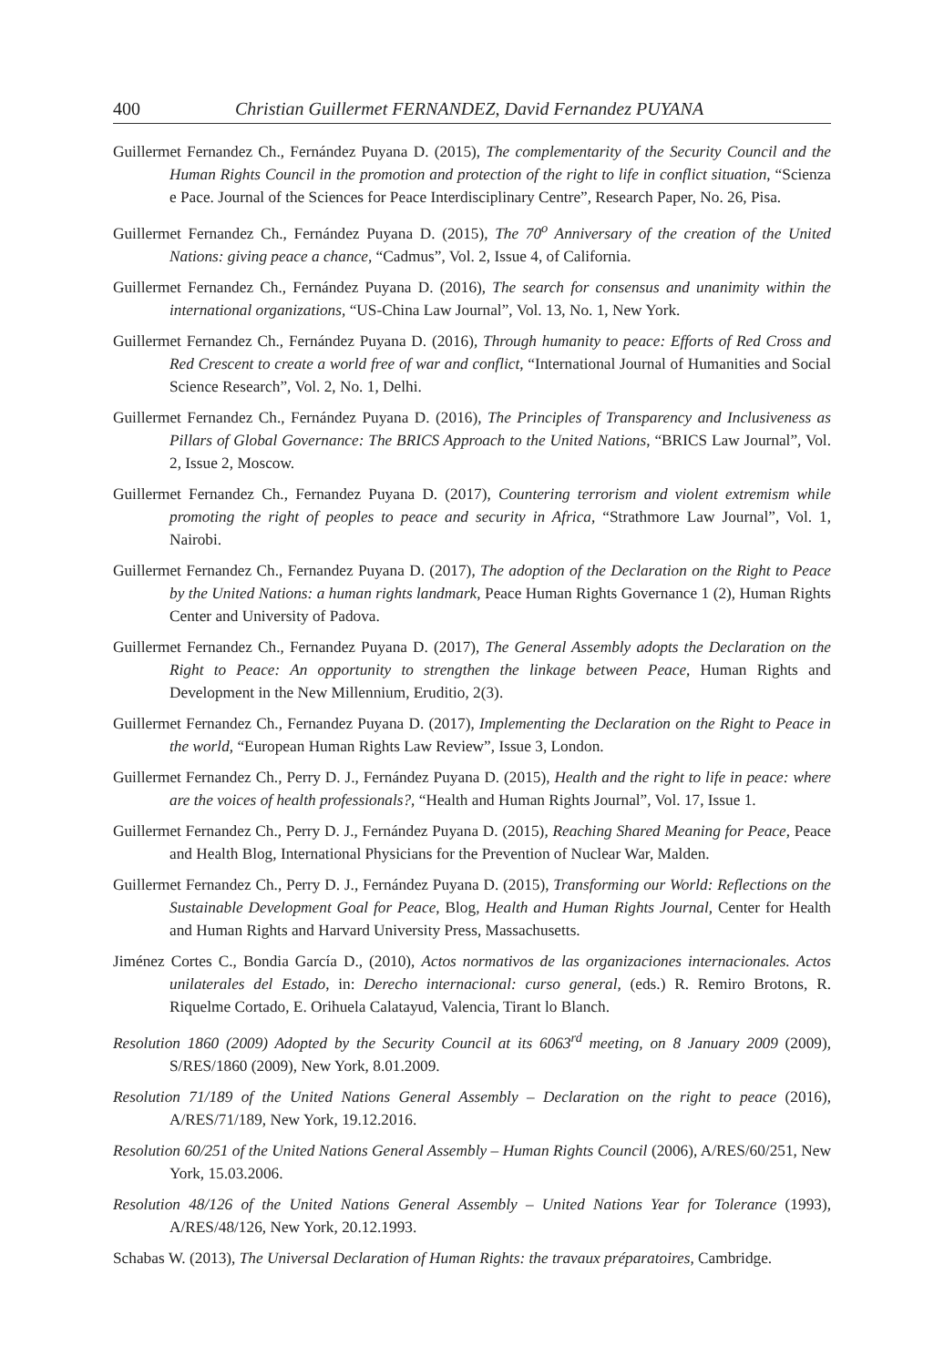400 Christian Guillermet FERNANDEZ, David Fernandez PUYANA
Guillermet Fernandez Ch., Fernández Puyana D. (2015), The complementarity of the Security Council and the Human Rights Council in the promotion and protection of the right to life in conflict situation, “Scienza e Pace. Journal of the Sciences for Peace Interdisciplinary Centre”, Research Paper, No. 26, Pisa.
Guillermet Fernandez Ch., Fernández Puyana D. (2015), The 70<sup>o</sup> Anniversary of the creation of the United Nations: giving peace a chance, “Cadmus”, Vol. 2, Issue 4, of California.
Guillermet Fernandez Ch., Fernández Puyana D. (2016), The search for consensus and unanimity within the international organizations, “US-China Law Journal”, Vol. 13, No. 1, New York.
Guillermet Fernandez Ch., Fernández Puyana D. (2016), Through humanity to peace: Efforts of Red Cross and Red Crescent to create a world free of war and conflict, “International Journal of Humanities and Social Science Research”, Vol. 2, No. 1, Delhi.
Guillermet Fernandez Ch., Fernández Puyana D. (2016), The Principles of Transparency and Inclusiveness as Pillars of Global Governance: The BRICS Approach to the United Nations, “BRICS Law Journal”, Vol. 2, Issue 2, Moscow.
Guillermet Fernandez Ch., Fernandez Puyana D. (2017), Countering terrorism and violent extremism while promoting the right of peoples to peace and security in Africa, “Strathmore Law Journal”, Vol. 1, Nairobi.
Guillermet Fernandez Ch., Fernandez Puyana D. (2017), The adoption of the Declaration on the Right to Peace by the United Nations: a human rights landmark, Peace Human Rights Governance 1 (2), Human Rights Center and University of Padova.
Guillermet Fernandez Ch., Fernandez Puyana D. (2017), The General Assembly adopts the Declaration on the Right to Peace: An opportunity to strengthen the linkage between Peace, Human Rights and Development in the New Millennium, Eruditio, 2(3).
Guillermet Fernandez Ch., Fernandez Puyana D. (2017), Implementing the Declaration on the Right to Peace in the world, “European Human Rights Law Review”, Issue 3, London.
Guillermet Fernandez Ch., Perry D. J., Fernández Puyana D. (2015), Health and the right to life in peace: where are the voices of health professionals?, “Health and Human Rights Journal”, Vol. 17, Issue 1.
Guillermet Fernandez Ch., Perry D. J., Fernández Puyana D. (2015), Reaching Shared Meaning for Peace, Peace and Health Blog, International Physicians for the Prevention of Nuclear War, Malden.
Guillermet Fernandez Ch., Perry D. J., Fernández Puyana D. (2015), Transforming our World: Reflections on the Sustainable Development Goal for Peace, Blog, Health and Human Rights Journal, Center for Health and Human Rights and Harvard University Press, Massachusetts.
Jiménez Cortes C., Bondia García D., (2010), Actos normativos de las organizaciones internacionales. Actos unilaterales del Estado, in: Derecho internacional: curso general, (eds.) R. Remiro Brotons, R. Riquelme Cortado, E. Orihuela Calatayud, Valencia, Tirant lo Blanch.
Resolution 1860 (2009) Adopted by the Security Council at its 6063<sup>rd</sup> meeting, on 8 January 2009 (2009), S/RES/1860 (2009), New York, 8.01.2009.
Resolution 71/189 of the United Nations General Assembly – Declaration on the right to peace (2016), A/RES/71/189, New York, 19.12.2016.
Resolution 60/251 of the United Nations General Assembly – Human Rights Council (2006), A/RES/60/251, New York, 15.03.2006.
Resolution 48/126 of the United Nations General Assembly – United Nations Year for Tolerance (1993), A/RES/48/126, New York, 20.12.1993.
Schabas W. (2013), The Universal Declaration of Human Rights: the travaux préparatoires, Cambridge.